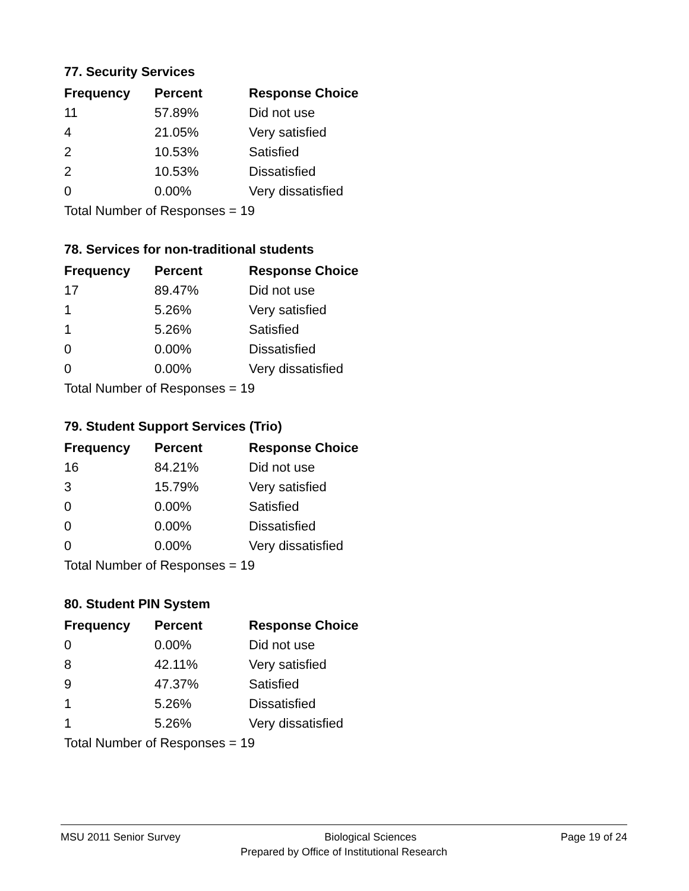77. Security Services
| Frequency | Percent | Response Choice |
| --- | --- | --- |
| 11 | 57.89% | Did not use |
| 4 | 21.05% | Very satisfied |
| 2 | 10.53% | Satisfied |
| 2 | 10.53% | Dissatisfied |
| 0 | 0.00% | Very dissatisfied |
| Total Number of Responses = 19 | | |
78. Services for non-traditional students
| Frequency | Percent | Response Choice |
| --- | --- | --- |
| 17 | 89.47% | Did not use |
| 1 | 5.26% | Very satisfied |
| 1 | 5.26% | Satisfied |
| 0 | 0.00% | Dissatisfied |
| 0 | 0.00% | Very dissatisfied |
| Total Number of Responses = 19 | | |
79. Student Support Services (Trio)
| Frequency | Percent | Response Choice |
| --- | --- | --- |
| 16 | 84.21% | Did not use |
| 3 | 15.79% | Very satisfied |
| 0 | 0.00% | Satisfied |
| 0 | 0.00% | Dissatisfied |
| 0 | 0.00% | Very dissatisfied |
| Total Number of Responses = 19 | | |
80. Student PIN System
| Frequency | Percent | Response Choice |
| --- | --- | --- |
| 0 | 0.00% | Did not use |
| 8 | 42.11% | Very satisfied |
| 9 | 47.37% | Satisfied |
| 1 | 5.26% | Dissatisfied |
| 1 | 5.26% | Very dissatisfied |
| Total Number of Responses = 19 | | |
MSU 2011 Senior Survey Biological Sciences Page 19 of 24
Prepared by Office of Institutional Research